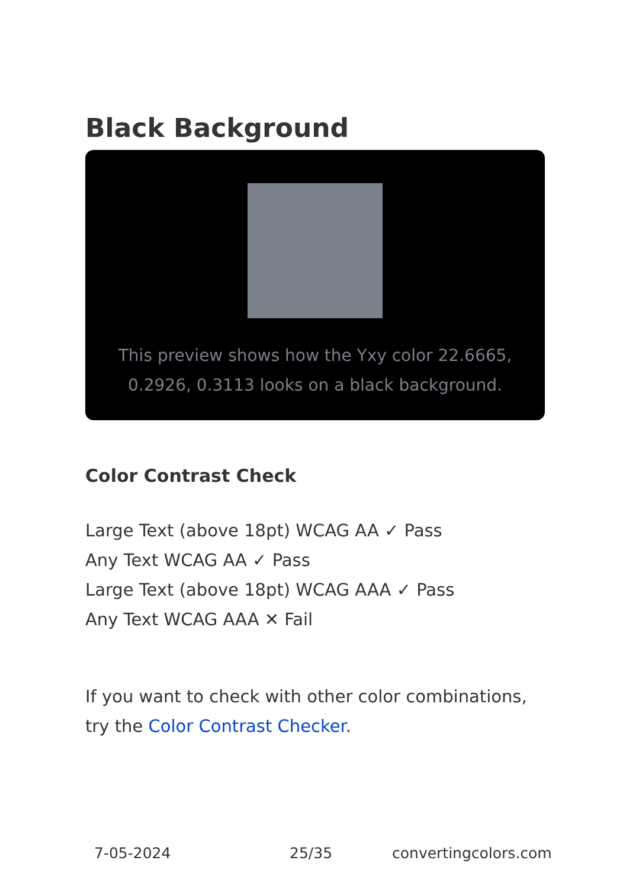Black Background
This preview shows how the Yxy color 22.6665, 0.2926, 0.3113 looks on a black background.
Color Contrast Check
Large Text (above 18pt) WCAG AA ✓ Pass
Any Text WCAG AA ✓ Pass
Large Text (above 18pt) WCAG AAA ✓ Pass
Any Text WCAG AAA ✕ Fail
If you want to check with other color combinations, try the Color Contrast Checker.
7-05-2024 25/35 convertingcolors.com